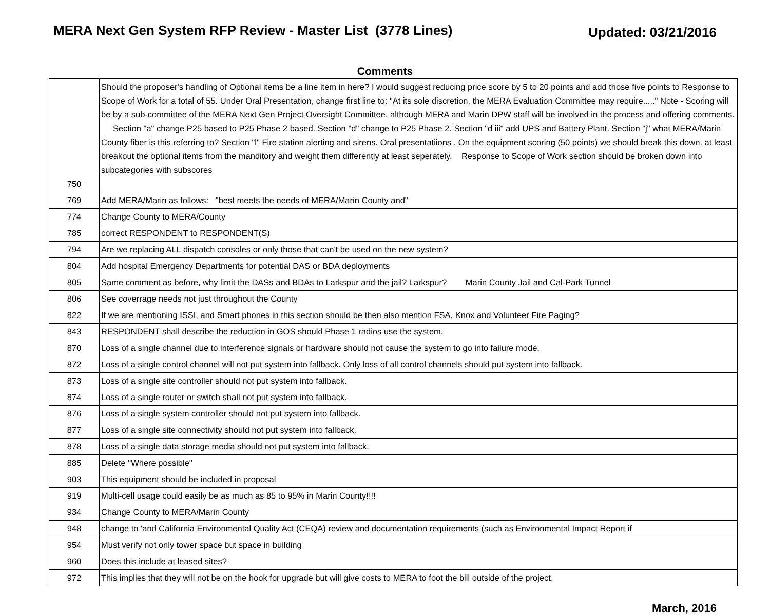MERA Next Gen System RFP Review - Master List (3778 Lines)
Updated: 03/21/2016
Comments
| 750 | Should the proposer's handling of Optional items be a line item in here? I would suggest reducing price score by 5 to 20 points and add those five points to Response to Scope of Work for a total of 55. Under Oral Presentation, change first line to: "At its sole discretion, the MERA Evaluation Committee may require....." Note - Scoring will be by a sub-committee of the MERA Next Gen Project Oversight Committee, although MERA and Marin DPW staff will be involved in the process and offering comments. Section "a" change P25 based to P25 Phase 2 based. Section "d" change to P25 Phase 2. Section "d iii" add UPS and Battery Plant. Section "j" what MERA/Marin County fiber is this referring to? Section "l" Fire station alerting and sirens. Oral presentatiions . On the equipment scoring (50 points) we should break this down. at least breakout the optional items from the manditory and weight them differently at least seperately. Response to Scope of Work section should be broken down into subcategories with subscores |
| 769 | Add MERA/Marin as follows: "best meets the needs of MERA/Marin County and" |
| 774 | Change County to MERA/County |
| 785 | correct RESPONDENT to RESPONDENT(S) |
| 794 | Are we replacing ALL dispatch consoles or only those that can't be used on the new system? |
| 804 | Add hospital Emergency Departments for potential DAS or BDA deployments |
| 805 | Same comment as before, why limit the DASs and BDAs to Larkspur and the jail? Larkspur? Marin County Jail and Cal-Park Tunnel |
| 806 | See coverrage needs not just throughout the County |
| 822 | If we are mentioning ISSI, and Smart phones in this section should be then also mention FSA, Knox and Volunteer Fire Paging? |
| 843 | RESPONDENT shall describe the reduction in GOS should Phase 1 radios use the system. |
| 870 | Loss of a single channel due to interference signals or hardware should not cause the system to go into failure mode. |
| 872 | Loss of a single control channel will not put system into fallback. Only loss of all control channels should put system into fallback. |
| 873 | Loss of a single site controller should not put system into fallback. |
| 874 | Loss of a single router or switch shall not put system into fallback. |
| 876 | Loss of a single system controller should not put system into fallback. |
| 877 | Loss of a single site connectivity should not put system into fallback. |
| 878 | Loss of a single data storage media should not put system into fallback. |
| 885 | Delete "Where possible" |
| 903 | This equipment should be included in proposal |
| 919 | Multi-cell usage could easily be as much as 85 to 95% in Marin County!!!! |
| 934 | Change County to MERA/Marin County |
| 948 | change to 'and California Environmental Quality Act (CEQA) review and documentation requirements (such as Environmental Impact Report if |
| 954 | Must verify not only tower space but space in building |
| 960 | Does this include at leased sites? |
| 972 | This implies that they will not be on the hook for upgrade but will give costs to MERA to foot the bill outside of the project. |
March, 2016